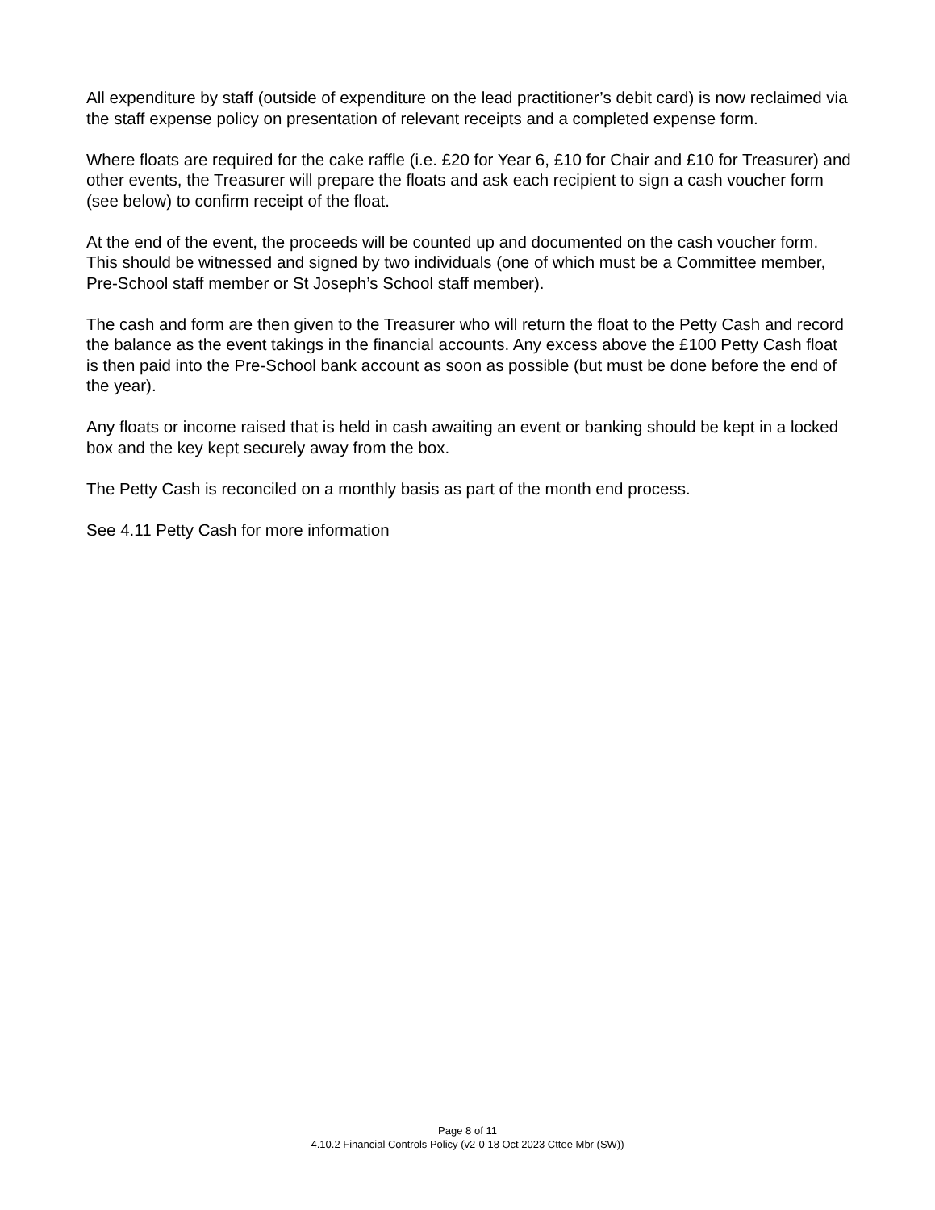All expenditure by staff (outside of expenditure on the lead practitioner’s debit card) is now reclaimed via the staff expense policy on presentation of relevant receipts and a completed expense form.
Where floats are required for the cake raffle (i.e. £20 for Year 6, £10 for Chair and £10 for Treasurer) and other events, the Treasurer will prepare the floats and ask each recipient to sign a cash voucher form (see below) to confirm receipt of the float.
At the end of the event, the proceeds will be counted up and documented on the cash voucher form. This should be witnessed and signed by two individuals (one of which must be a Committee member, Pre-School staff member or St Joseph’s School staff member).
The cash and form are then given to the Treasurer who will return the float to the Petty Cash and record the balance as the event takings in the financial accounts. Any excess above the £100 Petty Cash float is then paid into the Pre-School bank account as soon as possible (but must be done before the end of the year).
Any floats or income raised that is held in cash awaiting an event or banking should be kept in a locked box and the key kept securely away from the box.
The Petty Cash is reconciled on a monthly basis as part of the month end process.
See 4.11 Petty Cash for more information
Page 8 of 11
4.10.2 Financial Controls Policy (v2-0 18 Oct 2023 Cttee Mbr (SW))